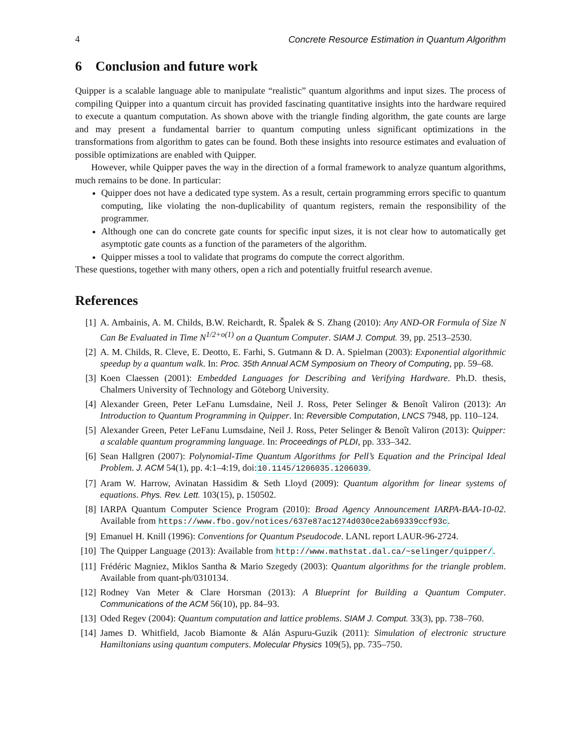4 Concrete Resource Estimation in Quantum Algorithm
6 Conclusion and future work
Quipper is a scalable language able to manipulate “realistic” quantum algorithms and input sizes. The process of compiling Quipper into a quantum circuit has provided fascinating quantitative insights into the hardware required to execute a quantum computation. As shown above with the triangle finding algorithm, the gate counts are large and may present a fundamental barrier to quantum computing unless significant optimizations in the transformations from algorithm to gates can be found. Both these insights into resource estimates and evaluation of possible optimizations are enabled with Quipper.
However, while Quipper paves the way in the direction of a formal framework to analyze quantum algorithms, much remains to be done. In particular:
Quipper does not have a dedicated type system. As a result, certain programming errors specific to quantum computing, like violating the non-duplicability of quantum registers, remain the responsibility of the programmer.
Although one can do concrete gate counts for specific input sizes, it is not clear how to automatically get asymptotic gate counts as a function of the parameters of the algorithm.
Quipper misses a tool to validate that programs do compute the correct algorithm.
These questions, together with many others, open a rich and potentially fruitful research avenue.
References
[1] A. Ambainis, A. M. Childs, B.W. Reichardt, R. Špalek & S. Zhang (2010): Any AND-OR Formula of Size N Can Be Evaluated in Time N<sup>1/2+o(1)</sup> on a Quantum Computer. SIAM J. Comput. 39, pp. 2513–2530.
[2] A. M. Childs, R. Cleve, E. Deotto, E. Farhi, S. Gutmann & D. A. Spielman (2003): Exponential algorithmic speedup by a quantum walk. In: Proc. 35th Annual ACM Symposium on Theory of Computing, pp. 59–68.
[3] Koen Claessen (2001): Embedded Languages for Describing and Verifying Hardware. Ph.D. thesis, Chalmers University of Technology and Göteborg University.
[4] Alexander Green, Peter LeFanu Lumsdaine, Neil J. Ross, Peter Selinger & Benoît Valiron (2013): An Introduction to Quantum Programming in Quipper. In: Reversible Computation, LNCS 7948, pp. 110–124.
[5] Alexander Green, Peter LeFanu Lumsdaine, Neil J. Ross, Peter Selinger & Benoît Valiron (2013): Quipper: a scalable quantum programming language. In: Proceedings of PLDI, pp. 333–342.
[6] Sean Hallgren (2007): Polynomial-Time Quantum Algorithms for Pell’s Equation and the Principal Ideal Problem. J. ACM 54(1), pp. 4:1–4:19, doi:10.1145/1206035.1206039.
[7] Aram W. Harrow, Avinatan Hassidim & Seth Lloyd (2009): Quantum algorithm for linear systems of equations. Phys. Rev. Lett. 103(15), p. 150502.
[8] IARPA Quantum Computer Science Program (2010): Broad Agency Announcement IARPA-BAA-10-02. Available from https://www.fbo.gov/notices/637e87ac1274d030ce2ab69339ccf93c.
[9] Emanuel H. Knill (1996): Conventions for Quantum Pseudocode. LANL report LAUR-96-2724.
[10] The Quipper Language (2013): Available from http://www.mathstat.dal.ca/~selinger/quipper/.
[11] Frédéric Magniez, Miklos Santha & Mario Szegedy (2003): Quantum algorithms for the triangle problem. Available from quant-ph/0310134.
[12] Rodney Van Meter & Clare Horsman (2013): A Blueprint for Building a Quantum Computer. Communications of the ACM 56(10), pp. 84–93.
[13] Oded Regev (2004): Quantum computation and lattice problems. SIAM J. Comput. 33(3), pp. 738–760.
[14] James D. Whitfield, Jacob Biamonte & Alán Aspuru-Guzik (2011): Simulation of electronic structure Hamiltonians using quantum computers. Molecular Physics 109(5), pp. 735–750.